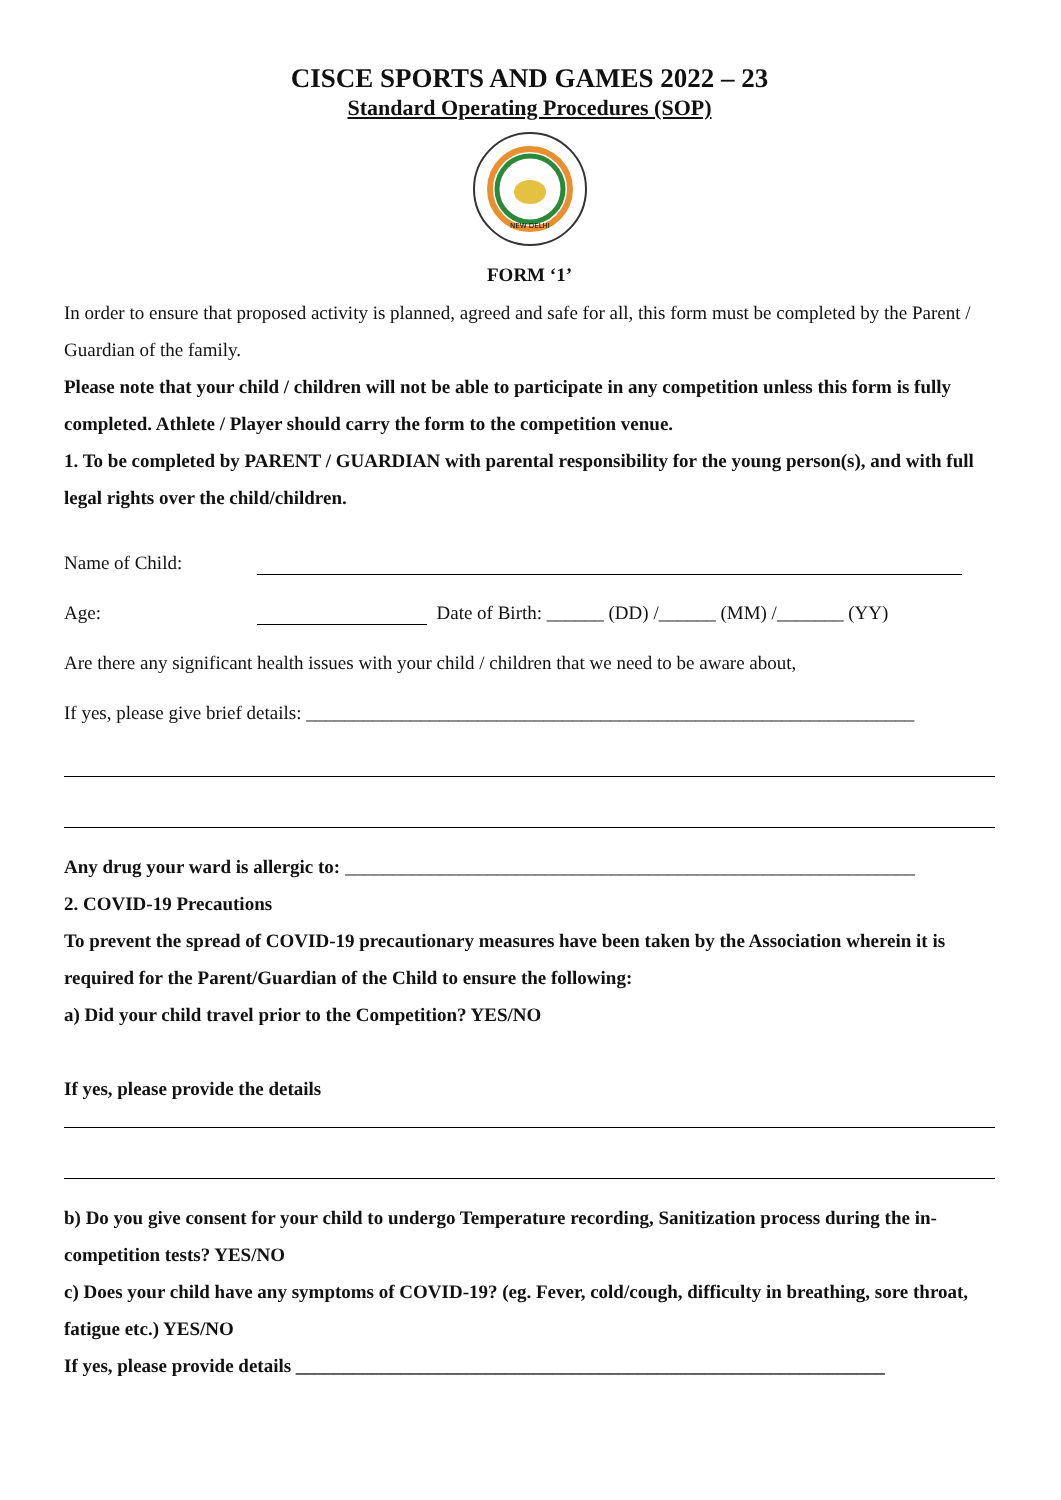CISCE SPORTS AND GAMES 2022 – 23
Standard Operating Procedures (SOP)
NEW DELHI
FORM ‘1’
In order to ensure that proposed activity is planned, agreed and safe for all, this form must be completed by the Parent / Guardian of the family.
Please note that your child / children will not be able to participate in any competition unless this form is fully completed. Athlete / Player should carry the form to the competition venue.
1. To be completed by PARENT / GUARDIAN with parental responsibility for the young person(s), and with full legal rights over the child/children.
Name of Child:
Age: Date of Birth: ______ (DD) /______ (MM) /_______ (YY)
Are there any significant health issues with your child / children that we need to be aware about,
If yes, please give brief details: ________________________________________________________________
Any drug your ward is allergic to: ____________________________________________________________
2. COVID-19 Precautions
To prevent the spread of COVID-19 precautionary measures have been taken by the Association wherein it is required for the Parent/Guardian of the Child to ensure the following:
a) Did your child travel prior to the Competition? YES/NO
If yes, please provide the details
b) Do you give consent for your child to undergo Temperature recording, Sanitization process during the in-competition tests? YES/NO
c) Does your child have any symptoms of COVID-19? (eg. Fever, cold/cough, difficulty in breathing, sore throat, fatigue etc.) YES/NO
If yes, please provide details ______________________________________________________________